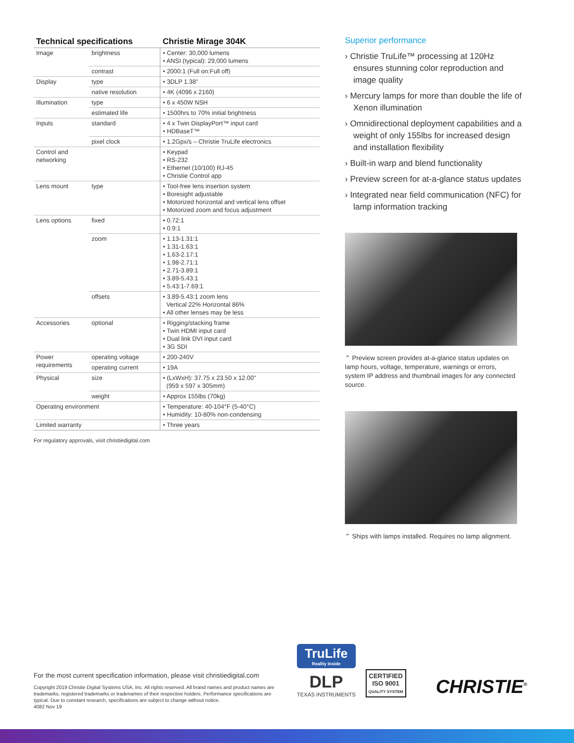| Technical specifications | | Christie Mirage 304K |
| --- | --- | --- |
| Image | brightness | • Center: 30,000 lumens • ANSI (typical): 29,000 lumens |
| | contrast | • 2000:1 (Full on:Full off) |
| Display | type | • 3DLP 1.38" |
| | native resolution | • 4K (4096 x 2160) |
| Illumination | type | • 6 x 450W NSH |
| | estimated life | • 1500hrs to 70% initial brightness |
| Inputs | standard | • 4 x Twin DisplayPort™ input card • HDBaseT™ |
| | pixel clock | • 1.2Gpx/s – Christie TruLife electronics |
| Control and networking | | • Keypad • RS-232 • Ethernet (10/100) RJ-45 • Christie Control app |
| Lens mount | type | • Tool-free lens insertion system • Boresight adjustable • Motorized horizontal and vertical lens offset • Motorized zoom and focus adjustment |
| Lens options | fixed | • 0.72:1 • 0.9:1 |
| | zoom | • 1.13-1.31:1 • 1.31-1.63:1 • 1.63-2.17:1 • 1.98-2.71:1 • 2.71-3.89:1 • 3.89-5.43:1 • 5.43:1-7.69:1 |
| | offsets | • 3.89-5.43:1 zoom lens Vertical 22% Horizontal 86% • All other lenses may be less |
| Accessories | optional | • Rigging/stacking frame • Twin HDMI input card • Dual link DVI input card • 3G SDI |
| Power requirements | operating voltage | • 200-240V |
| | operating current | • 19A |
| Physical | size | • (LxWxH): 37.75 x 23.50 x 12.00" (959 x 597 x 305mm) |
| | weight | • Approx 155lbs (70kg) |
| Operating environment | | • Temperature: 40-104°F (5-40°C) • Humidity: 10-80% non-condensing |
| Limited warranty | | • Three years |
For regulatory approvals, visit christiedigital.com
Superior performance
› Christie TruLife™ processing at 120Hz ensures stunning color reproduction and image quality
› Mercury lamps for more than double the life of Xenon illumination
› Omnidirectional deployment capabilities and a weight of only 155lbs for increased design and installation flexibility
› Built-in warp and blend functionality
› Preview screen for at-a-glance status updates
› Integrated near field communication (NFC) for lamp information tracking
⌃ Preview screen provides at-a-glance status updates on lamp hours, voltage, temperature, warnings or errors, system IP address and thumbnail images for any connected source.
⌃ Ships with lamps installed. Requires no lamp alignment.
For the most current specification information, please visit christiedigital.com
Copyright 2019 Christie Digital Systems USA, Inc. All rights reserved. All brand names and product names are trademarks, registered trademarks or tradenames of their respective holders. Performance specifications are typical. Due to constant research, specifications are subject to change without notice.
4082 Nov 19
TruLife
Reality Inside
DLP
TEXAS INSTRUMENTS
CERTIFIED
ISO 9001
QUALITY SYSTEM
CHRISTIE<sup>®</sup>